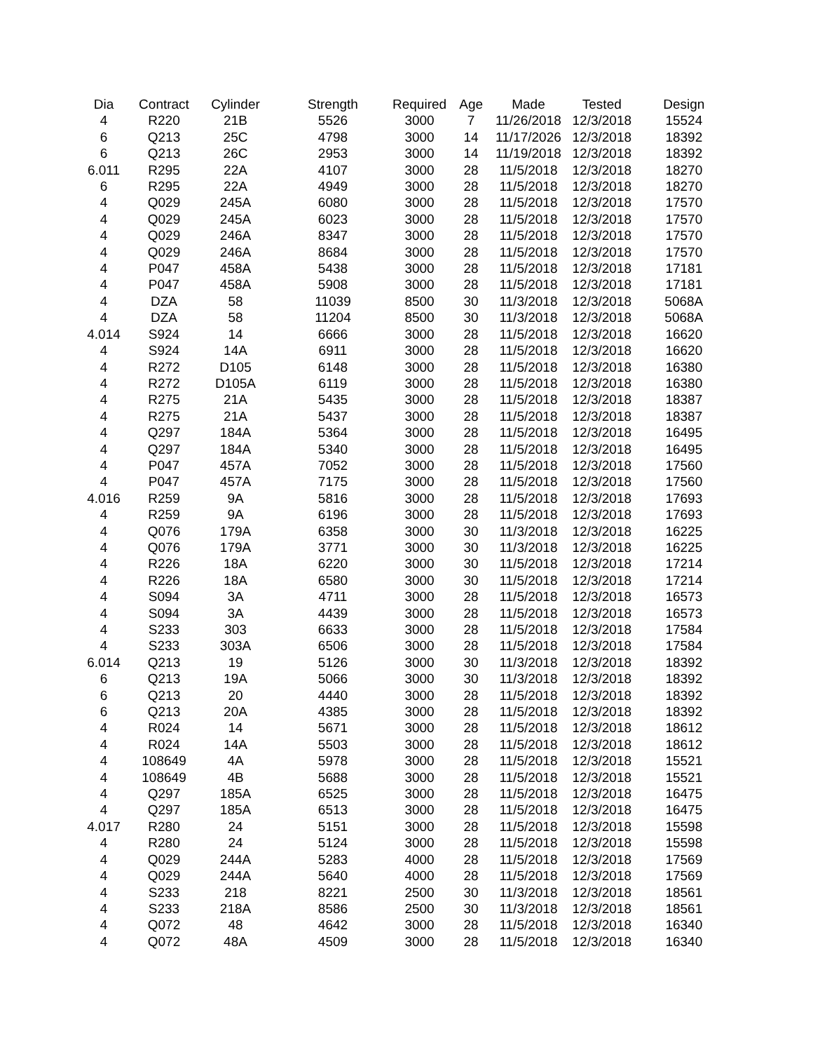| Dia | Contract | Cylinder | Strength | Required | Age | Made | Tested | Design |
| --- | --- | --- | --- | --- | --- | --- | --- | --- |
| 4 | R220 | 21B | 5526 | 3000 | 7 | 11/26/2018 | 12/3/2018 | 15524 |
| 6 | Q213 | 25C | 4798 | 3000 | 14 | 11/17/2026 | 12/3/2018 | 18392 |
| 6 | Q213 | 26C | 2953 | 3000 | 14 | 11/19/2018 | 12/3/2018 | 18392 |
| 6.011 | R295 | 22A | 4107 | 3000 | 28 | 11/5/2018 | 12/3/2018 | 18270 |
| 6 | R295 | 22A | 4949 | 3000 | 28 | 11/5/2018 | 12/3/2018 | 18270 |
| 4 | Q029 | 245A | 6080 | 3000 | 28 | 11/5/2018 | 12/3/2018 | 17570 |
| 4 | Q029 | 245A | 6023 | 3000 | 28 | 11/5/2018 | 12/3/2018 | 17570 |
| 4 | Q029 | 246A | 8347 | 3000 | 28 | 11/5/2018 | 12/3/2018 | 17570 |
| 4 | Q029 | 246A | 8684 | 3000 | 28 | 11/5/2018 | 12/3/2018 | 17570 |
| 4 | P047 | 458A | 5438 | 3000 | 28 | 11/5/2018 | 12/3/2018 | 17181 |
| 4 | P047 | 458A | 5908 | 3000 | 28 | 11/5/2018 | 12/3/2018 | 17181 |
| 4 | DZA | 58 | 11039 | 8500 | 30 | 11/3/2018 | 12/3/2018 | 5068A |
| 4 | DZA | 58 | 11204 | 8500 | 30 | 11/3/2018 | 12/3/2018 | 5068A |
| 4.014 | S924 | 14 | 6666 | 3000 | 28 | 11/5/2018 | 12/3/2018 | 16620 |
| 4 | S924 | 14A | 6911 | 3000 | 28 | 11/5/2018 | 12/3/2018 | 16620 |
| 4 | R272 | D105 | 6148 | 3000 | 28 | 11/5/2018 | 12/3/2018 | 16380 |
| 4 | R272 | D105A | 6119 | 3000 | 28 | 11/5/2018 | 12/3/2018 | 16380 |
| 4 | R275 | 21A | 5435 | 3000 | 28 | 11/5/2018 | 12/3/2018 | 18387 |
| 4 | R275 | 21A | 5437 | 3000 | 28 | 11/5/2018 | 12/3/2018 | 18387 |
| 4 | Q297 | 184A | 5364 | 3000 | 28 | 11/5/2018 | 12/3/2018 | 16495 |
| 4 | Q297 | 184A | 5340 | 3000 | 28 | 11/5/2018 | 12/3/2018 | 16495 |
| 4 | P047 | 457A | 7052 | 3000 | 28 | 11/5/2018 | 12/3/2018 | 17560 |
| 4 | P047 | 457A | 7175 | 3000 | 28 | 11/5/2018 | 12/3/2018 | 17560 |
| 4.016 | R259 | 9A | 5816 | 3000 | 28 | 11/5/2018 | 12/3/2018 | 17693 |
| 4 | R259 | 9A | 6196 | 3000 | 28 | 11/5/2018 | 12/3/2018 | 17693 |
| 4 | Q076 | 179A | 6358 | 3000 | 30 | 11/3/2018 | 12/3/2018 | 16225 |
| 4 | Q076 | 179A | 3771 | 3000 | 30 | 11/3/2018 | 12/3/2018 | 16225 |
| 4 | R226 | 18A | 6220 | 3000 | 30 | 11/5/2018 | 12/3/2018 | 17214 |
| 4 | R226 | 18A | 6580 | 3000 | 30 | 11/5/2018 | 12/3/2018 | 17214 |
| 4 | S094 | 3A | 4711 | 3000 | 28 | 11/5/2018 | 12/3/2018 | 16573 |
| 4 | S094 | 3A | 4439 | 3000 | 28 | 11/5/2018 | 12/3/2018 | 16573 |
| 4 | S233 | 303 | 6633 | 3000 | 28 | 11/5/2018 | 12/3/2018 | 17584 |
| 4 | S233 | 303A | 6506 | 3000 | 28 | 11/5/2018 | 12/3/2018 | 17584 |
| 6.014 | Q213 | 19 | 5126 | 3000 | 30 | 11/3/2018 | 12/3/2018 | 18392 |
| 6 | Q213 | 19A | 5066 | 3000 | 30 | 11/3/2018 | 12/3/2018 | 18392 |
| 6 | Q213 | 20 | 4440 | 3000 | 28 | 11/5/2018 | 12/3/2018 | 18392 |
| 6 | Q213 | 20A | 4385 | 3000 | 28 | 11/5/2018 | 12/3/2018 | 18392 |
| 4 | R024 | 14 | 5671 | 3000 | 28 | 11/5/2018 | 12/3/2018 | 18612 |
| 4 | R024 | 14A | 5503 | 3000 | 28 | 11/5/2018 | 12/3/2018 | 18612 |
| 4 | 108649 | 4A | 5978 | 3000 | 28 | 11/5/2018 | 12/3/2018 | 15521 |
| 4 | 108649 | 4B | 5688 | 3000 | 28 | 11/5/2018 | 12/3/2018 | 15521 |
| 4 | Q297 | 185A | 6525 | 3000 | 28 | 11/5/2018 | 12/3/2018 | 16475 |
| 4 | Q297 | 185A | 6513 | 3000 | 28 | 11/5/2018 | 12/3/2018 | 16475 |
| 4.017 | R280 | 24 | 5151 | 3000 | 28 | 11/5/2018 | 12/3/2018 | 15598 |
| 4 | R280 | 24 | 5124 | 3000 | 28 | 11/5/2018 | 12/3/2018 | 15598 |
| 4 | Q029 | 244A | 5283 | 4000 | 28 | 11/5/2018 | 12/3/2018 | 17569 |
| 4 | Q029 | 244A | 5640 | 4000 | 28 | 11/5/2018 | 12/3/2018 | 17569 |
| 4 | S233 | 218 | 8221 | 2500 | 30 | 11/3/2018 | 12/3/2018 | 18561 |
| 4 | S233 | 218A | 8586 | 2500 | 30 | 11/3/2018 | 12/3/2018 | 18561 |
| 4 | Q072 | 48 | 4642 | 3000 | 28 | 11/5/2018 | 12/3/2018 | 16340 |
| 4 | Q072 | 48A | 4509 | 3000 | 28 | 11/5/2018 | 12/3/2018 | 16340 |